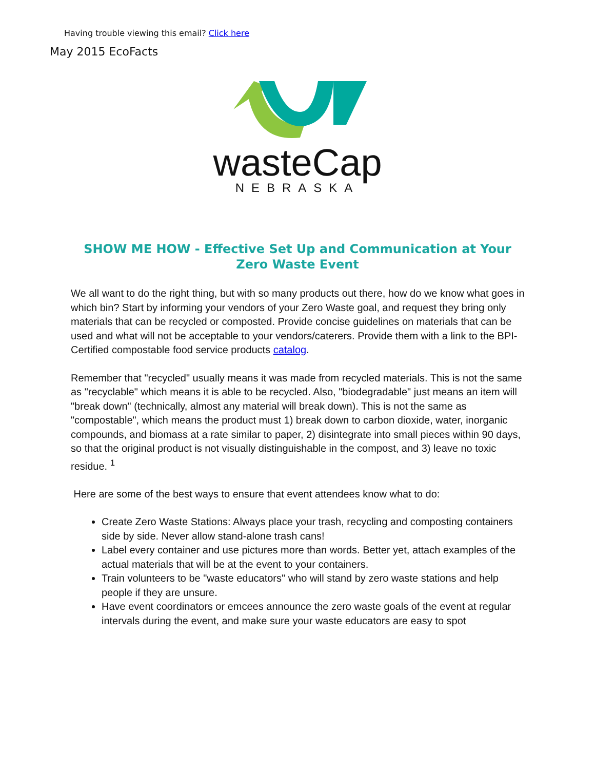Having trouble viewing this email? Click here
May 2015 EcoFacts
wasteCap
NEBRASKA
SHOW ME HOW - Effective Set Up and Communication at Your Zero Waste Event
We all want to do the right thing, but with so many products out there, how do we know what goes in which bin? Start by informing your vendors of your Zero Waste goal, and request they bring only materials that can be recycled or composted. Provide concise guidelines on materials that can be used and what will not be acceptable to your vendors/caterers. Provide them with a link to the BPI-Certified compostable food service products catalog.
Remember that "recycled" usually means it was made from recycled materials. This is not the same as "recyclable" which means it is able to be recycled. Also, "biodegradable" just means an item will "break down" (technically, almost any material will break down). This is not the same as "compostable", which means the product must 1) break down to carbon dioxide, water, inorganic compounds, and biomass at a rate similar to paper, 2) disintegrate into small pieces within 90 days, so that the original product is not visually distinguishable in the compost, and 3) leave no toxic residue. <sup>1</sup>
Here are some of the best ways to ensure that event attendees know what to do:
Create Zero Waste Stations: Always place your trash, recycling and composting containers side by side. Never allow stand-alone trash cans!
Label every container and use pictures more than words. Better yet, attach examples of the actual materials that will be at the event to your containers.
Train volunteers to be "waste educators" who will stand by zero waste stations and help people if they are unsure.
Have event coordinators or emcees announce the zero waste goals of the event at regular intervals during the event, and make sure your waste educators are easy to spot